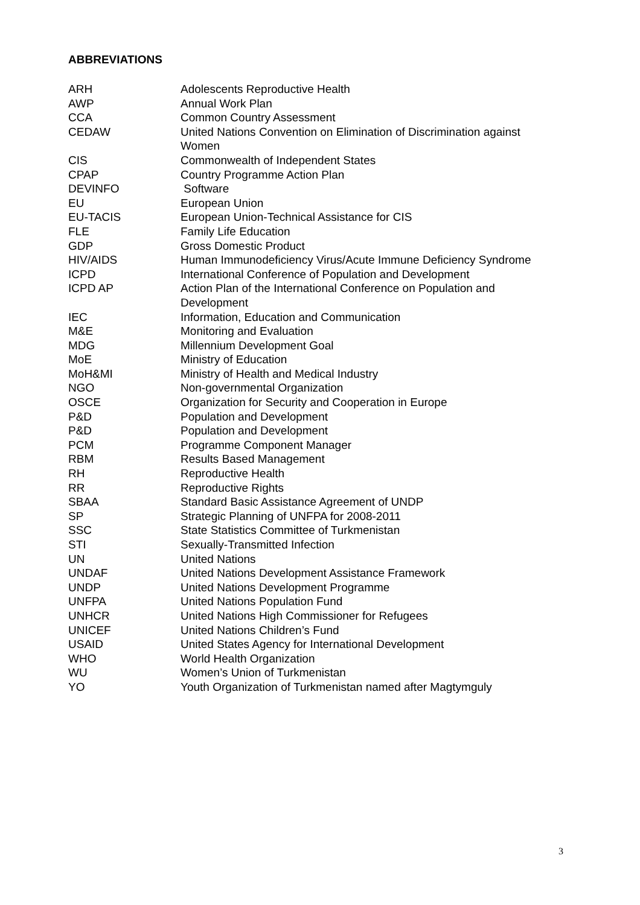ABBREVIATIONS
| ARH | Adolescents Reproductive Health |
| AWP | Annual Work Plan |
| CCA | Common Country Assessment |
| CEDAW | United Nations Convention on Elimination of Discrimination against Women |
| CIS | Commonwealth of Independent States |
| CPAP | Country Programme Action Plan |
| DEVINFO | Software |
| EU | European Union |
| EU-TACIS | European Union-Technical Assistance for CIS |
| FLE | Family Life Education |
| GDP | Gross Domestic Product |
| HIV/AIDS | Human Immunodeficiency Virus/Acute Immune Deficiency Syndrome |
| ICPD | International Conference of Population and Development |
| ICPD AP | Action Plan of the International Conference on Population and Development |
| IEC | Information, Education and Communication |
| M&E | Monitoring and Evaluation |
| MDG | Millennium Development Goal |
| MoE | Ministry of Education |
| MoH&MI | Ministry of Health and Medical Industry |
| NGO | Non-governmental Organization |
| OSCE | Organization for Security and Cooperation in Europe |
| P&D | Population and Development |
| P&D | Population and Development |
| PCM | Programme Component Manager |
| RBM | Results Based Management |
| RH | Reproductive Health |
| RR | Reproductive Rights |
| SBAA | Standard Basic Assistance Agreement of UNDP |
| SP | Strategic Planning of UNFPA for 2008-2011 |
| SSC | State Statistics Committee of Turkmenistan |
| STI | Sexually-Transmitted Infection |
| UN | United Nations |
| UNDAF | United Nations Development Assistance Framework |
| UNDP | United Nations Development Programme |
| UNFPA | United Nations Population Fund |
| UNHCR | United Nations High Commissioner for Refugees |
| UNICEF | United Nations Children’s Fund |
| USAID | United States Agency for International Development |
| WHO | World Health Organization |
| WU | Women’s Union of Turkmenistan |
| YO | Youth Organization of Turkmenistan named after Magtymguly |
3